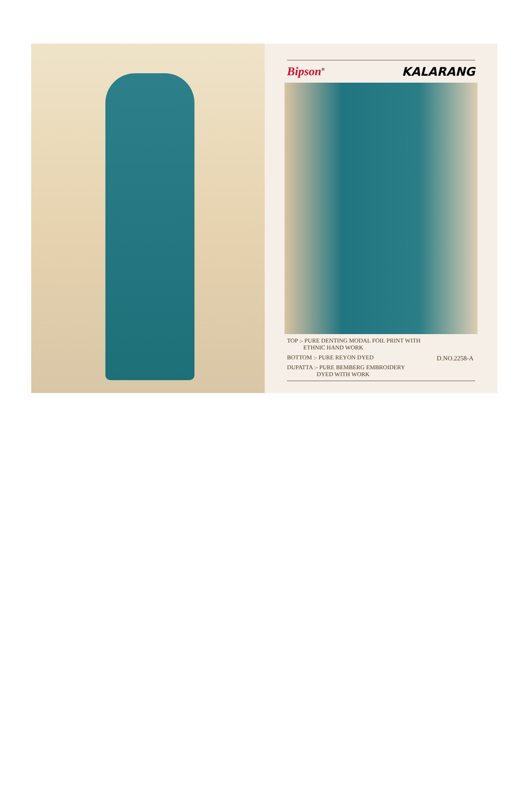Bipson<sup>®</sup> KALARANG
TOP :- PURE DENTING MODAL FOIL PRINT WITH
ETHNIC HAND WORK
BOTTOM :- PURE REYON DYED
DUPATTA :- PURE BEMBERG EMBROIDERY
DYED WITH WORK
D.NO.2258-A